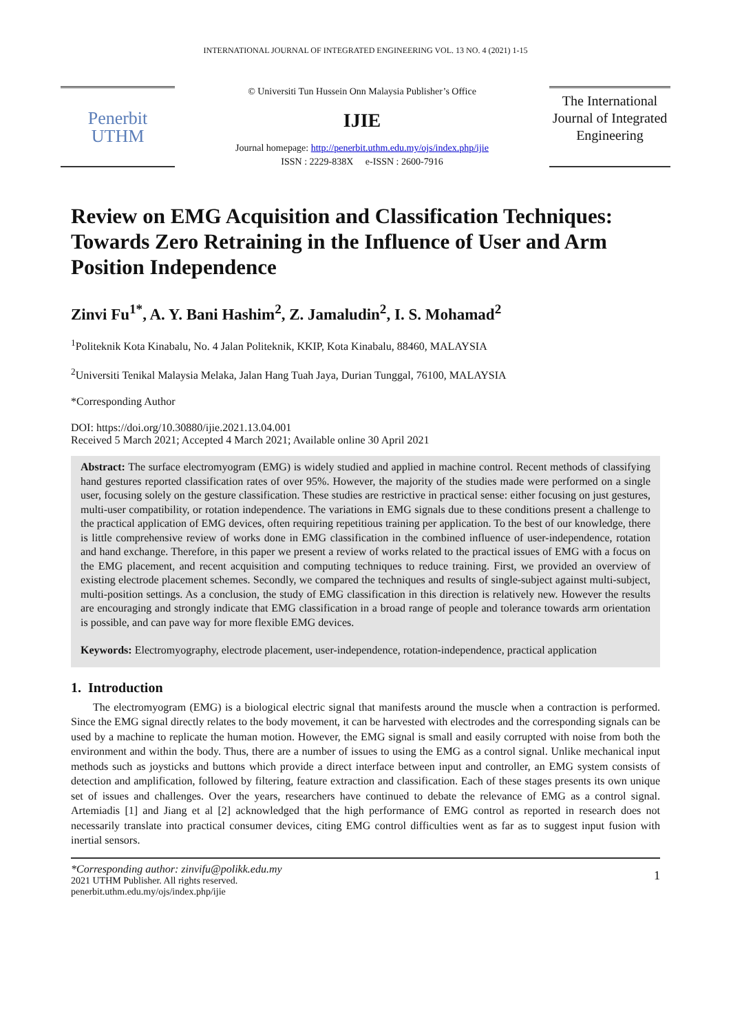INTERNATIONAL JOURNAL OF INTEGRATED ENGINEERING VOL. 13 NO. 4 (2021) 1-15
Penerbit
UTHM
© Universiti Tun Hussein Onn Malaysia Publisher’s Office
IJIE
Journal homepage: http://penerbit.uthm.edu.my/ojs/index.php/ijie
ISSN : 2229-838X e-ISSN : 2600-7916
The International Journal of Integrated Engineering
Review on EMG Acquisition and Classification Techniques: Towards Zero Retraining in the Influence of User and Arm Position Independence
Zinvi Fu<sup>1*</sup>, A. Y. Bani Hashim<sup>2</sup>, Z. Jamaludin<sup>2</sup>, I. S. Mohamad<sup>2</sup>
<sup>1</sup> Politeknik Kota Kinabalu, No. 4 Jalan Politeknik, KKIP, Kota Kinabalu, 88460, MALAYSIA
<sup>2</sup> Universiti Tenikal Malaysia Melaka, Jalan Hang Tuah Jaya, Durian Tunggal, 76100, MALAYSIA
*Corresponding Author
DOI: https://doi.org/10.30880/ijie.2021.13.04.001
Received 5 March 2021; Accepted 4 March 2021; Available online 30 April 2021
Abstract: The surface electromyogram (EMG) is widely studied and applied in machine control. Recent methods of classifying hand gestures reported classification rates of over 95%. However, the majority of the studies made were performed on a single user, focusing solely on the gesture classification. These studies are restrictive in practical sense: either focusing on just gestures, multi-user compatibility, or rotation independence. The variations in EMG signals due to these conditions present a challenge to the practical application of EMG devices, often requiring repetitious training per application. To the best of our knowledge, there is little comprehensive review of works done in EMG classification in the combined influence of user-independence, rotation and hand exchange. Therefore, in this paper we present a review of works related to the practical issues of EMG with a focus on the EMG placement, and recent acquisition and computing techniques to reduce training. First, we provided an overview of existing electrode placement schemes. Secondly, we compared the techniques and results of single-subject against multi-subject, multi-position settings. As a conclusion, the study of EMG classification in this direction is relatively new. However the results are encouraging and strongly indicate that EMG classification in a broad range of people and tolerance towards arm orientation is possible, and can pave way for more flexible EMG devices.
Keywords: Electromyography, electrode placement, user-independence, rotation-independence, practical application
1. Introduction
The electromyogram (EMG) is a biological electric signal that manifests around the muscle when a contraction is performed. Since the EMG signal directly relates to the body movement, it can be harvested with electrodes and the corresponding signals can be used by a machine to replicate the human motion. However, the EMG signal is small and easily corrupted with noise from both the environment and within the body. Thus, there are a number of issues to using the EMG as a control signal. Unlike mechanical input methods such as joysticks and buttons which provide a direct interface between input and controller, an EMG system consists of detection and amplification, followed by filtering, feature extraction and classification. Each of these stages presents its own unique set of issues and challenges. Over the years, researchers have continued to debate the relevance of EMG as a control signal. Artemiadis [1] and Jiang et al [2] acknowledged that the high performance of EMG control as reported in research does not necessarily translate into practical consumer devices, citing EMG control difficulties went as far as to suggest input fusion with inertial sensors.
*Corresponding author: zinvifu@polikk.edu.my
2021 UTHM Publisher. All rights reserved.
penerbit.uthm.edu.my/ojs/index.php/ijie
1